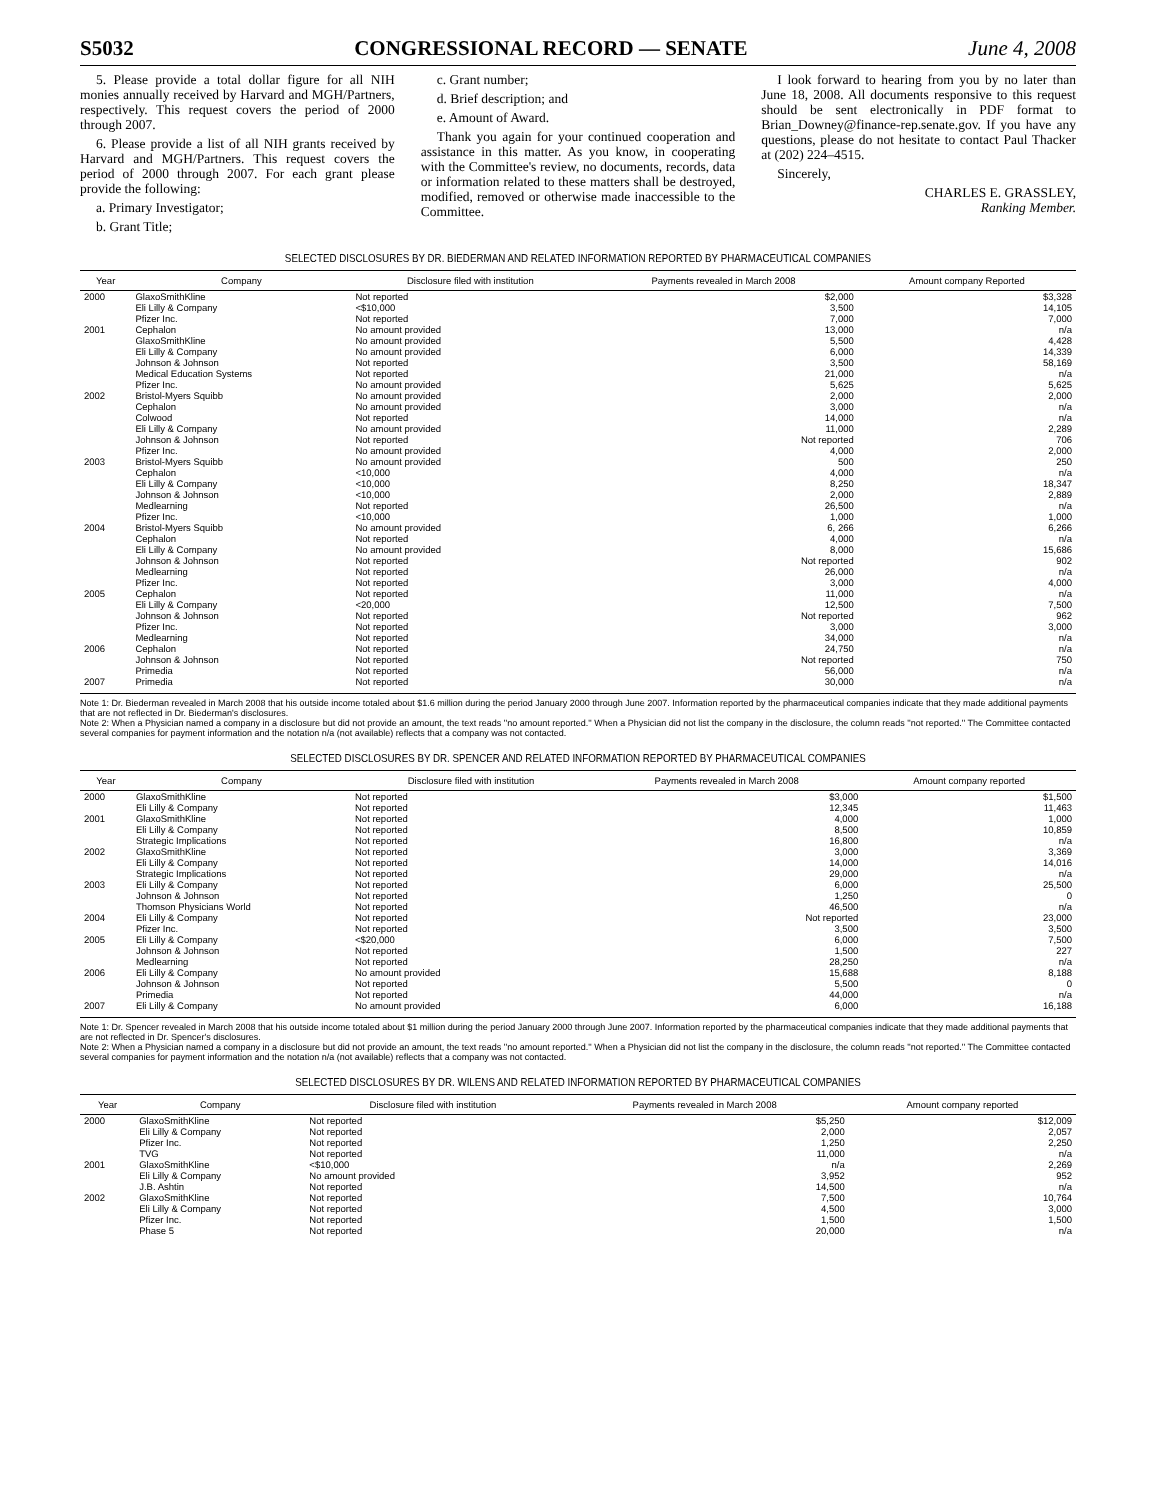S5032 CONGRESSIONAL RECORD — SENATE June 4, 2008
5. Please provide a total dollar figure for all NIH monies annually received by Harvard and MGH/Partners, respectively. This request covers the period of 2000 through 2007.
6. Please provide a list of all NIH grants received by Harvard and MGH/Partners. This request covers the period of 2000 through 2007. For each grant please provide the following:
a. Primary Investigator;
b. Grant Title;
c. Grant number;
d. Brief description; and
e. Amount of Award.
Thank you again for your continued cooperation and assistance in this matter. As you know, in cooperating with the Committee's review, no documents, records, data or information related to these matters shall be destroyed, modified, removed or otherwise made inaccessible to the Committee.
I look forward to hearing from you by no later than June 18, 2008. All documents responsive to this request should be sent electronically in PDF format to Brian_Downey@finance-rep.senate.gov. If you have any questions, please do not hesitate to contact Paul Thacker at (202) 224–4515.
Sincerely,
CHARLES E. GRASSLEY,
Ranking Member.
SELECTED DISCLOSURES BY DR. BIEDERMAN AND RELATED INFORMATION REPORTED BY PHARMACEUTICAL COMPANIES
| Year | Company | Disclosure filed with institution | Payments revealed in March 2008 | Amount company Reported |
| --- | --- | --- | --- | --- |
| 2000 | GlaxoSmithKline | Not reported | $2,000 | $3,328 |
| | Eli Lilly & Company | <$10,000 | 3,500 | 14,105 |
| | Pfizer Inc. | Not reported | 7,000 | 7,000 |
| 2001 | Cephalon | No amount provided | 13,000 | n/a |
| | GlaxoSmithKline | No amount provided | 5,500 | 4,428 |
| | Eli Lilly & Company | No amount provided | 6,000 | 14,339 |
| | Johnson & Johnson | Not reported | 3,500 | 58,169 |
| | Medical Education Systems | Not reported | 21,000 | n/a |
| | Pfizer Inc. | No amount provided | 5,625 | 5,625 |
| 2002 | Bristol-Myers Squibb | No amount provided | 2,000 | 2,000 |
| | Cephalon | No amount provided | 3,000 | n/a |
| | Colwood | Not reported | 14,000 | n/a |
| | Eli Lilly & Company | No amount provided | 11,000 | 2,289 |
| | Johnson & Johnson | Not reported | Not reported | 706 |
| | Pfizer Inc. | No amount provided | 4,000 | 2,000 |
| 2003 | Bristol-Myers Squibb | No amount provided | 500 | 250 |
| | Cephalon | <10,000 | 4,000 | n/a |
| | Eli Lilly & Company | <10,000 | 8,250 | 18,347 |
| | Johnson & Johnson | <10,000 | 2,000 | 2,889 |
| | Medlearning | Not reported | 26,500 | n/a |
| | Pfizer Inc. | <10,000 | 1,000 | 1,000 |
| 2004 | Bristol-Myers Squibb | No amount provided | 6, 266 | 6,266 |
| | Cephalon | Not reported | 4,000 | n/a |
| | Eli Lilly & Company | No amount provided | 8,000 | 15,686 |
| | Johnson & Johnson | Not reported | Not reported | 902 |
| | Medlearning | Not reported | 26,000 | n/a |
| | Pfizer Inc. | Not reported | 3,000 | 4,000 |
| 2005 | Cephalon | Not reported | 11,000 | n/a |
| | Eli Lilly & Company | <20,000 | 12,500 | 7,500 |
| | Johnson & Johnson | Not reported | Not reported | 962 |
| | Pfizer Inc. | Not reported | 3,000 | 3,000 |
| | Medlearning | Not reported | 34,000 | n/a |
| 2006 | Cephalon | Not reported | 24,750 | n/a |
| | Johnson & Johnson | Not reported | Not reported | 750 |
| | Primedia | Not reported | 56,000 | n/a |
| 2007 | Primedia | Not reported | 30,000 | n/a |
Note 1: Dr. Biederman revealed in March 2008 that his outside income totaled about $1.6 million during the period January 2000 through June 2007. Information reported by the pharmaceutical companies indicate that they made additional payments that are not reflected in Dr. Biederman's disclosures.
Note 2: When a Physician named a company in a disclosure but did not provide an amount, the text reads ''no amount reported.'' When a Physician did not list the company in the disclosure, the column reads ''not reported.'' The Committee contacted several companies for payment information and the notation n/a (not available) reflects that a company was not contacted.
SELECTED DISCLOSURES BY DR. SPENCER AND RELATED INFORMATION REPORTED BY PHARMACEUTICAL COMPANIES
| Year | Company | Disclosure filed with institution | Payments revealed in March 2008 | Amount company reported |
| --- | --- | --- | --- | --- |
| 2000 | GlaxoSmithKline | Not reported | $3,000 | $1,500 |
| | Eli Lilly & Company | Not reported | 12,345 | 11,463 |
| 2001 | GlaxoSmithKline | Not reported | 4,000 | 1,000 |
| | Eli Lilly & Company | Not reported | 8,500 | 10,859 |
| | Strategic Implications | Not reported | 16,800 | n/a |
| 2002 | GlaxoSmithKline | Not reported | 3,000 | 3,369 |
| | Eli Lilly & Company | Not reported | 14,000 | 14,016 |
| | Strategic Implications | Not reported | 29,000 | n/a |
| 2003 | Eli Lilly & Company | Not reported | 6,000 | 25,500 |
| | Johnson & Johnson | Not reported | 1,250 | 0 |
| | Thomson Physicians World | Not reported | 46,500 | n/a |
| 2004 | Eli Lilly & Company | Not reported | Not reported | 23,000 |
| | Pfizer Inc. | Not reported | 3,500 | 3,500 |
| 2005 | Eli Lilly & Company | <$20,000 | 6,000 | 7,500 |
| | Johnson & Johnson | Not reported | 1,500 | 227 |
| | Medlearning | Not reported | 28,250 | n/a |
| 2006 | Eli Lilly & Company | No amount provided | 15,688 | 8,188 |
| | Johnson & Johnson | Not reported | 5,500 | 0 |
| | Primedia | Not reported | 44,000 | n/a |
| 2007 | Eli Lilly & Company | No amount provided | 6,000 | 16,188 |
Note 1: Dr. Spencer revealed in March 2008 that his outside income totaled about $1 million during the period January 2000 through June 2007. Information reported by the pharmaceutical companies indicate that they made additional payments that are not reflected in Dr. Spencer's disclosures.
Note 2: When a Physician named a company in a disclosure but did not provide an amount, the text reads ''no amount reported.'' When a Physician did not list the company in the disclosure, the column reads ''not reported.'' The Committee contacted several companies for payment information and the notation n/a (not available) reflects that a company was not contacted.
SELECTED DISCLOSURES BY DR. WILENS AND RELATED INFORMATION REPORTED BY PHARMACEUTICAL COMPANIES
| Year | Company | Disclosure filed with institution | Payments revealed in March 2008 | Amount company reported |
| --- | --- | --- | --- | --- |
| 2000 | GlaxoSmithKline | Not reported | $5,250 | $12,009 |
| | Eli Lilly & Company | Not reported | 2,000 | 2,057 |
| | Pfizer Inc. | Not reported | 1,250 | 2,250 |
| | TVG | Not reported | 11,000 | n/a |
| 2001 | GlaxoSmithKline | <$10,000 | n/a | 2,269 |
| | Eli Lilly & Company | No amount provided | 3,952 | 952 |
| | J.B. Ashtin | Not reported | 14,500 | n/a |
| 2002 | GlaxoSmithKline | Not reported | 7,500 | 10,764 |
| | Eli Lilly & Company | Not reported | 4,500 | 3,000 |
| | Pfizer Inc. | Not reported | 1,500 | 1,500 |
| | Phase 5 | Not reported | 20,000 | n/a |